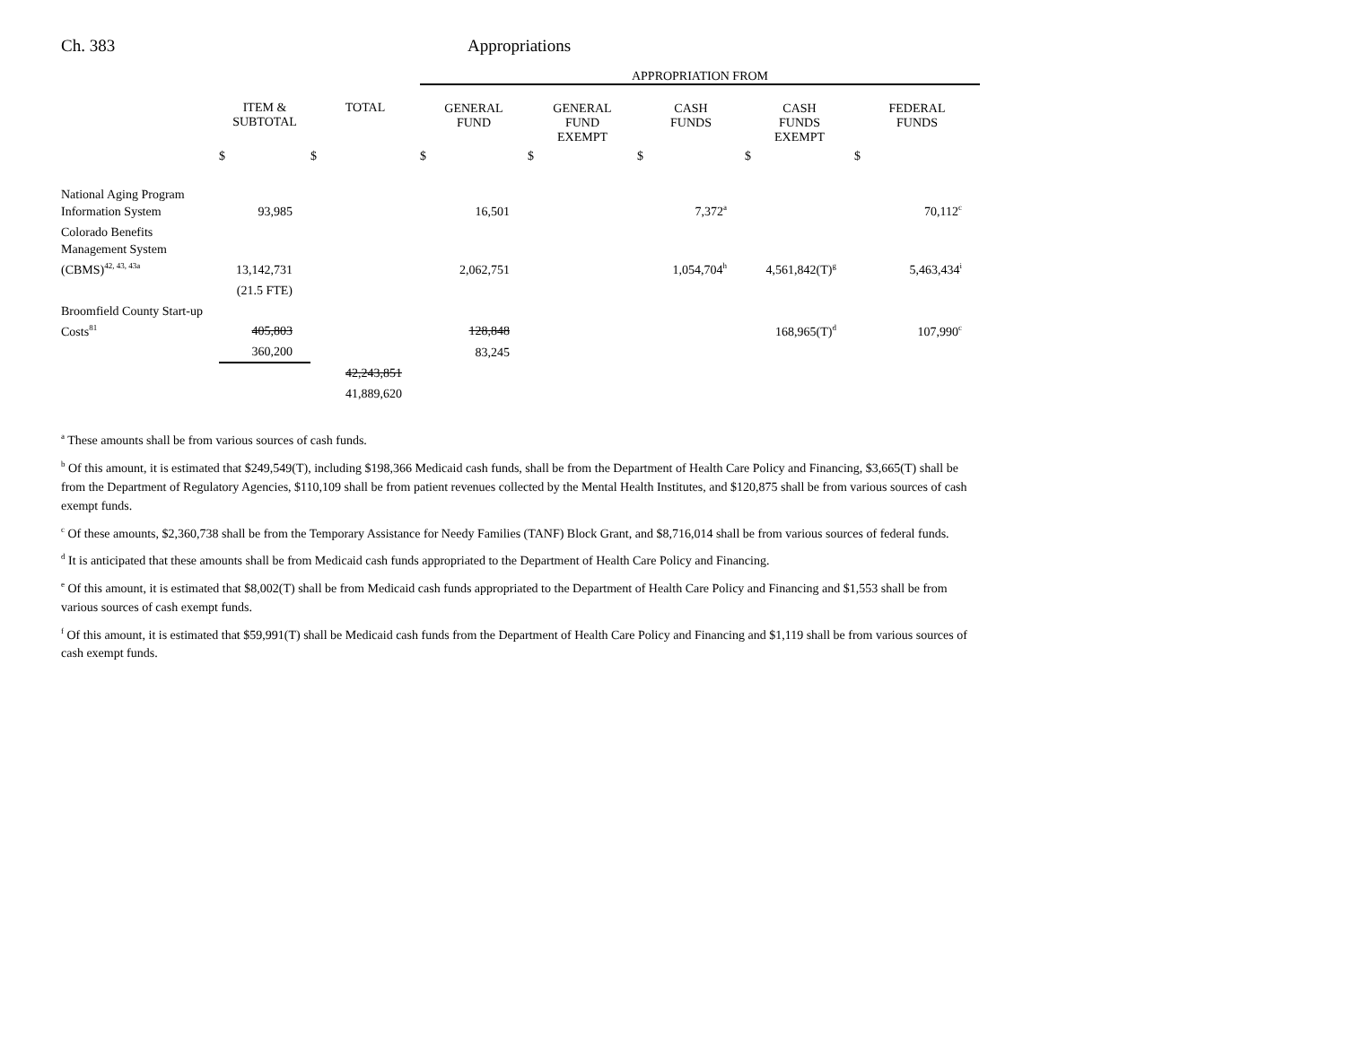Ch. 383 Appropriations
| | | | APPROPRIATION FROM | | | | |
| --- | --- | --- | --- | --- | --- | --- | --- |
| | ITEM & SUBTOTAL | TOTAL | GENERAL FUND | GENERAL FUND EXEMPT | CASH FUNDS | CASH FUNDS EXEMPT | FEDERAL FUNDS |
| | $ | $ | $ | $ | $ | $ | $ |
| National Aging Program Information System | 93,985 | | 16,501 | | 7,372<sup>a</sup> | | 70,112<sup>c</sup> |
| Colorado Benefits Management System (CBMS)<sup>42, 43, 43a</sup> | 13,142,731 | | 2,062,751 | | 1,054,704<sup>h</sup> | 4,561,842(T)<sup>g</sup> | 5,463,434<sup>i</sup> |
| | (21.5 FTE) | | | | | | |
| Broomfield County Start-up Costs<sup>81</sup> | 405,803 | | 128,848 | | | 168,965(T)<sup>d</sup> | 107,990<sup>c</sup> |
| | 360,200 | | 83,245 | | | | |
| | | 42,243,851 | | | | | |
| | | 41,889,620 | | | | | |
<sup>a</sup> These amounts shall be from various sources of cash funds.
<sup>b</sup> Of this amount, it is estimated that $249,549(T), including $198,366 Medicaid cash funds, shall be from the Department of Health Care Policy and Financing, $3,665(T) shall be from the Department of Regulatory Agencies, $110,109 shall be from patient revenues collected by the Mental Health Institutes, and $120,875 shall be from various sources of cash exempt funds.
<sup>c</sup> Of these amounts, $2,360,738 shall be from the Temporary Assistance for Needy Families (TANF) Block Grant, and $8,716,014 shall be from various sources of federal funds.
<sup>d</sup> It is anticipated that these amounts shall be from Medicaid cash funds appropriated to the Department of Health Care Policy and Financing.
<sup>e</sup> Of this amount, it is estimated that $8,002(T) shall be from Medicaid cash funds appropriated to the Department of Health Care Policy and Financing and $1,553 shall be from various sources of cash exempt funds.
<sup>f</sup> Of this amount, it is estimated that $59,991(T) shall be Medicaid cash funds from the Department of Health Care Policy and Financing and $1,119 shall be from various sources of cash exempt funds.